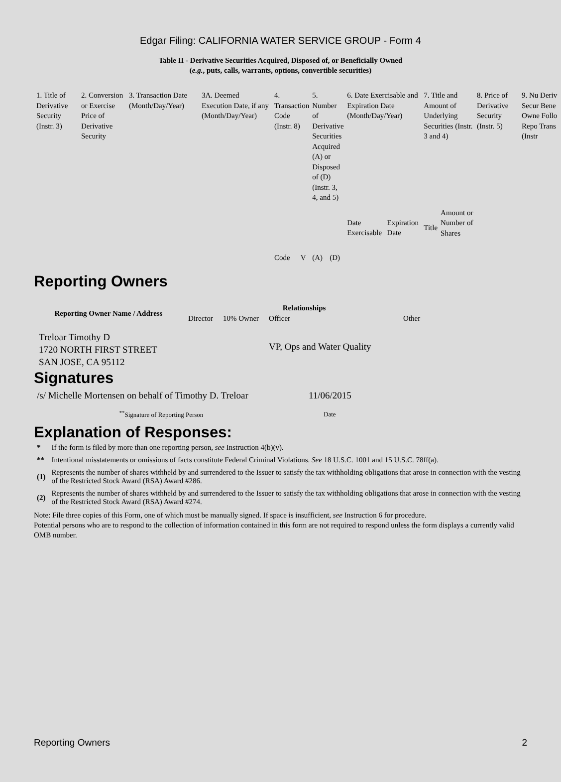Edgar Filing: CALIFORNIA WATER SERVICE GROUP - Form 4
Table II - Derivative Securities Acquired, Disposed of, or Beneficially Owned
(e.g., puts, calls, warrants, options, convertible securities)
| 1. Title of Derivative Security (Instr. 3) | 2. Conversion or Exercise Price of Derivative Security | 3. Transaction Date (Month/Day/Year) | 3A. Deemed Execution Date, if any (Month/Day/Year) | 4. Transaction Code (Instr. 8) | | 5. Number of Derivative Securities Acquired (A) or Disposed of (D) (Instr. 3, 4, and 5) | | 6. Date Exercisable and Expiration Date (Month/Day/Year) | | 7. Title and Amount of Underlying Securities (Instr. 3 and 4) | | 8. Price of Derivative Security (Instr. 5) | 9. Nu Deriv Secur Bene Owne Follo Repo Trans (Instr |
| | | | | Code | V | (A) | (D) | Date Exercisable | Expiration Date | Title | Amount or Number of Shares | | |
Reporting Owners
| Reporting Owner Name / Address | Relationships | | | |
| --- | --- | --- | --- | --- |
| | Director | 10% Owner | Officer | Other |
| Treloar Timothy D 1720 NORTH FIRST STREET SAN JOSE, CA 95112 | | | VP, Ops and Water Quality | |
Signatures
| /s/ Michelle Mortensen on behalf of Timothy D. Treloar | 11/06/2015 |
| <sup>**</sup> Signature of Reporting Person | Date |
Explanation of Responses:
| * | If the form is filed by more than one reporting person, see Instruction 4(b)(v). |
| ** | Intentional misstatements or omissions of facts constitute Federal Criminal Violations. See 18 U.S.C. 1001 and 15 U.S.C. 78ff(a). |
| (1) | Represents the number of shares withheld by and surrendered to the Issuer to satisfy the tax withholding obligations that arose in connection with the vesting of the Restricted Stock Award (RSA) Award #286. |
| (2) | Represents the number of shares withheld by and surrendered to the Issuer to satisfy the tax withholding obligations that arose in connection with the vesting of the Restricted Stock Award (RSA) Award #274. |
Note: File three copies of this Form, one of which must be manually signed. If space is insufficient, see Instruction 6 for procedure.
Potential persons who are to respond to the collection of information contained in this form are not required to respond unless the form displays a currently valid OMB number.
Reporting Owners 2